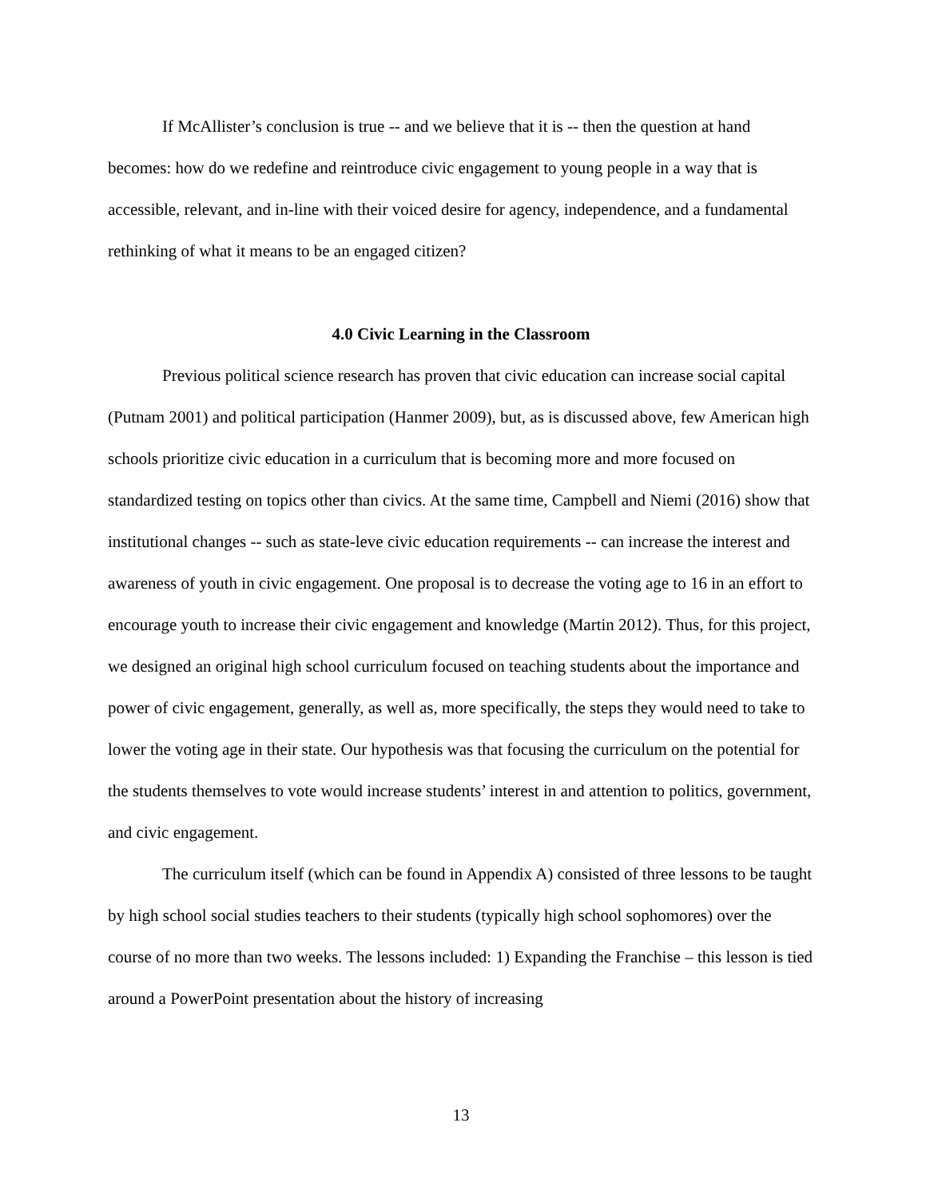If McAllister’s conclusion is true -- and we believe that it is -- then the question at hand becomes: how do we redefine and reintroduce civic engagement to young people in a way that is accessible, relevant, and in-line with their voiced desire for agency, independence, and a fundamental rethinking of what it means to be an engaged citizen?
4.0 Civic Learning in the Classroom
Previous political science research has proven that civic education can increase social capital (Putnam 2001) and political participation (Hanmer 2009), but, as is discussed above, few American high schools prioritize civic education in a curriculum that is becoming more and more focused on standardized testing on topics other than civics. At the same time, Campbell and Niemi (2016) show that institutional changes -- such as state-leve civic education requirements -- can increase the interest and awareness of youth in civic engagement. One proposal is to decrease the voting age to 16 in an effort to encourage youth to increase their civic engagement and knowledge (Martin 2012). Thus, for this project, we designed an original high school curriculum focused on teaching students about the importance and power of civic engagement, generally, as well as, more specifically, the steps they would need to take to lower the voting age in their state. Our hypothesis was that focusing the curriculum on the potential for the students themselves to vote would increase students’ interest in and attention to politics, government, and civic engagement.
The curriculum itself (which can be found in Appendix A) consisted of three lessons to be taught by high school social studies teachers to their students (typically high school sophomores) over the course of no more than two weeks. The lessons included: 1) Expanding the Franchise – this lesson is tied around a PowerPoint presentation about the history of increasing
13